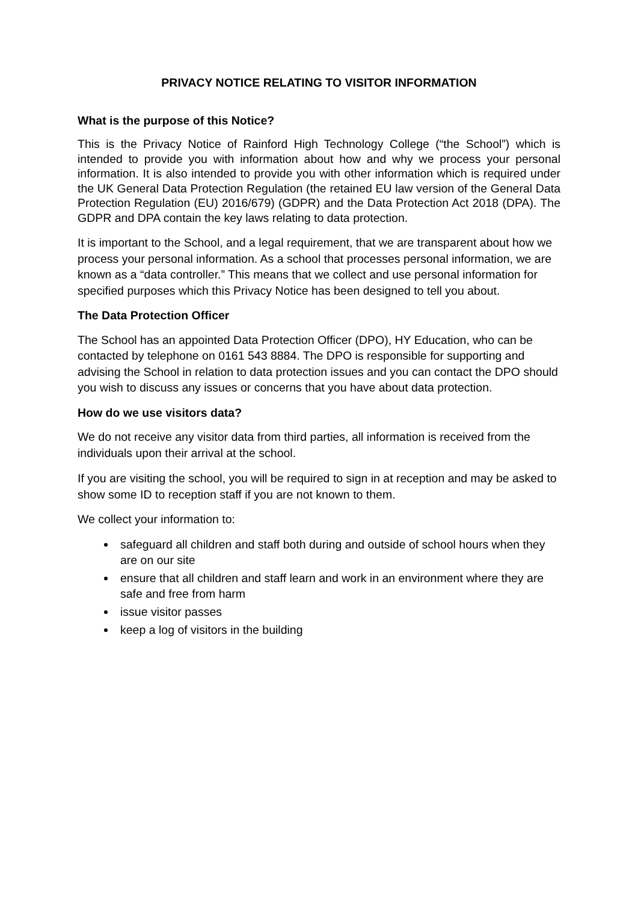PRIVACY NOTICE RELATING TO VISITOR INFORMATION
What is the purpose of this Notice?
This is the Privacy Notice of Rainford High Technology College (“the School”) which is intended to provide you with information about how and why we process your personal information. It is also intended to provide you with other information which is required under the UK General Data Protection Regulation (the retained EU law version of the General Data Protection Regulation (EU) 2016/679) (GDPR) and the Data Protection Act 2018 (DPA). The GDPR and DPA contain the key laws relating to data protection.
It is important to the School, and a legal requirement, that we are transparent about how we process your personal information. As a school that processes personal information, we are known as a “data controller.” This means that we collect and use personal information for specified purposes which this Privacy Notice has been designed to tell you about.
The Data Protection Officer
The School has an appointed Data Protection Officer (DPO), HY Education, who can be contacted by telephone on 0161 543 8884. The DPO is responsible for supporting and advising the School in relation to data protection issues and you can contact the DPO should you wish to discuss any issues or concerns that you have about data protection.
How do we use visitors data?
We do not receive any visitor data from third parties, all information is received from the individuals upon their arrival at the school.
If you are visiting the school, you will be required to sign in at reception and may be asked to show some ID to reception staff if you are not known to them.
We collect your information to:
safeguard all children and staff both during and outside of school hours when they are on our site
ensure that all children and staff learn and work in an environment where they are safe and free from harm
issue visitor passes
keep a log of visitors in the building